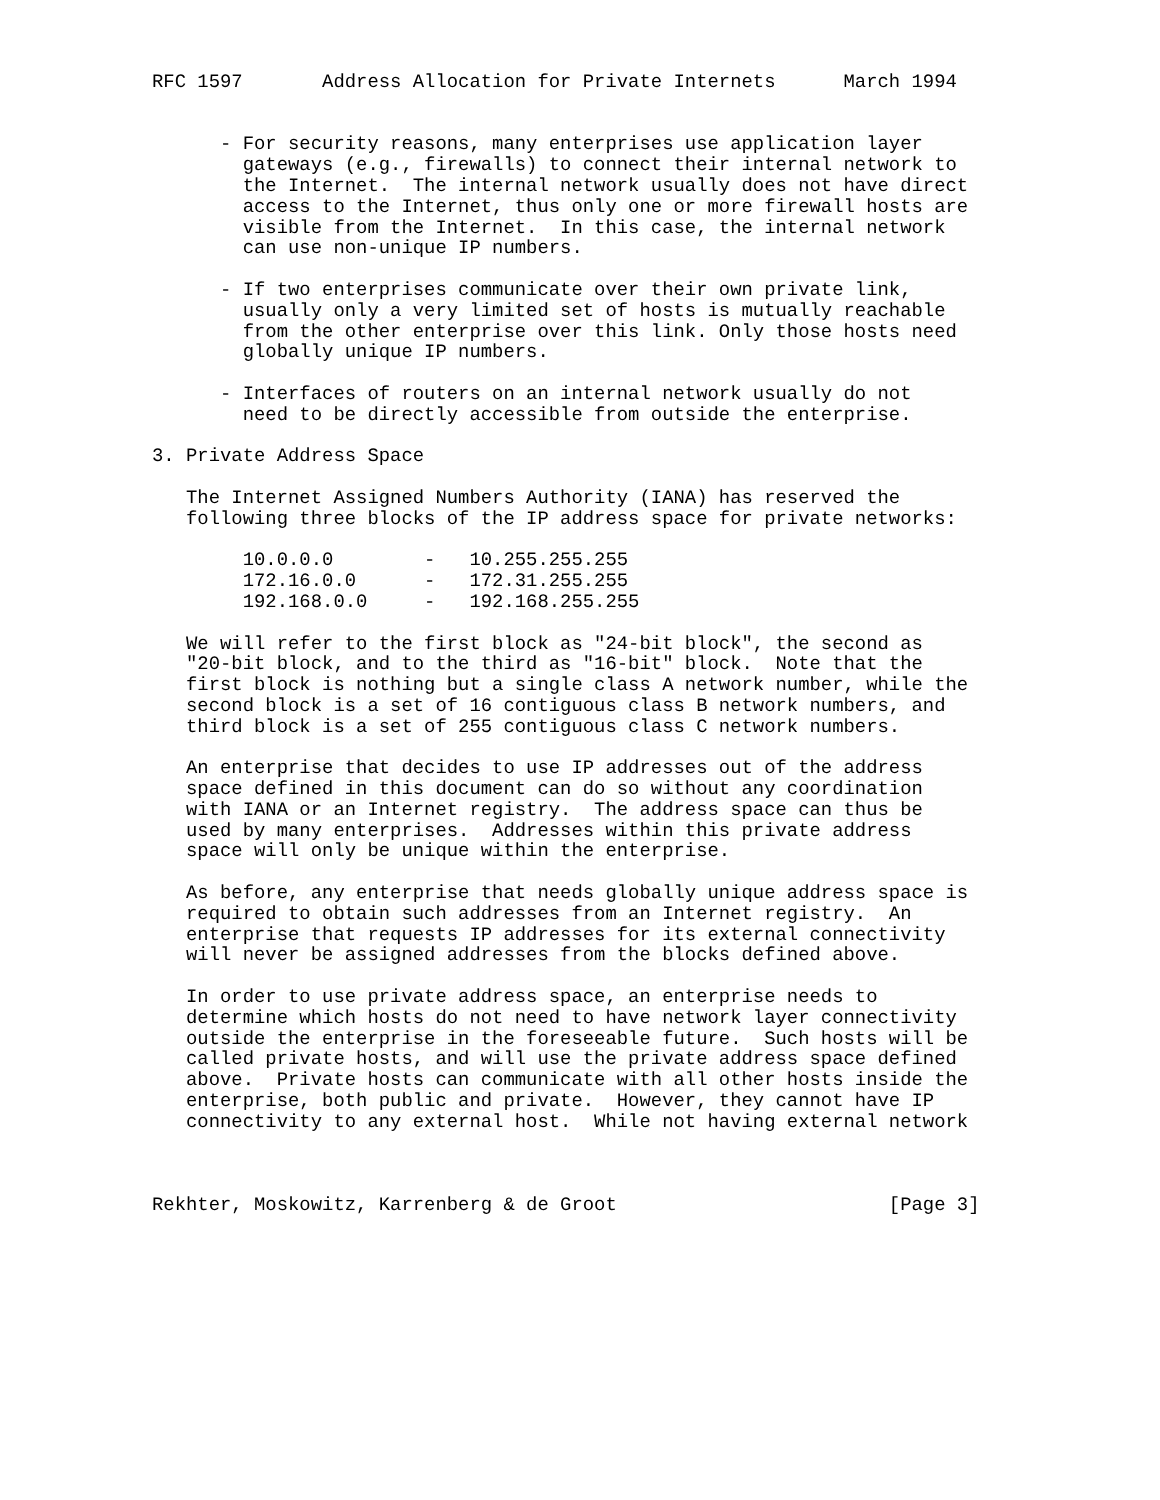RFC 1597       Address Allocation for Private Internets      March 1994


      - For security reasons, many enterprises use application layer
        gateways (e.g., firewalls) to connect their internal network to
        the Internet.  The internal network usually does not have direct
        access to the Internet, thus only one or more firewall hosts are
        visible from the Internet.  In this case, the internal network
        can use non-unique IP numbers.

      - If two enterprises communicate over their own private link,
        usually only a very limited set of hosts is mutually reachable
        from the other enterprise over this link. Only those hosts need
        globally unique IP numbers.

      - Interfaces of routers on an internal network usually do not
        need to be directly accessible from outside the enterprise.

3. Private Address Space

   The Internet Assigned Numbers Authority (IANA) has reserved the
   following three blocks of the IP address space for private networks:

        10.0.0.0        -   10.255.255.255
        172.16.0.0      -   172.31.255.255
        192.168.0.0     -   192.168.255.255

   We will refer to the first block as "24-bit block", the second as
   "20-bit block, and to the third as "16-bit" block.  Note that the
   first block is nothing but a single class A network number, while the
   second block is a set of 16 contiguous class B network numbers, and
   third block is a set of 255 contiguous class C network numbers.

   An enterprise that decides to use IP addresses out of the address
   space defined in this document can do so without any coordination
   with IANA or an Internet registry.  The address space can thus be
   used by many enterprises.  Addresses within this private address
   space will only be unique within the enterprise.

   As before, any enterprise that needs globally unique address space is
   required to obtain such addresses from an Internet registry.  An
   enterprise that requests IP addresses for its external connectivity
   will never be assigned addresses from the blocks defined above.

   In order to use private address space, an enterprise needs to
   determine which hosts do not need to have network layer connectivity
   outside the enterprise in the foreseeable future.  Such hosts will be
   called private hosts, and will use the private address space defined
   above.  Private hosts can communicate with all other hosts inside the
   enterprise, both public and private.  However, they cannot have IP
   connectivity to any external host.  While not having external network



Rekhter, Moskowitz, Karrenberg & de Groot                        [Page 3]